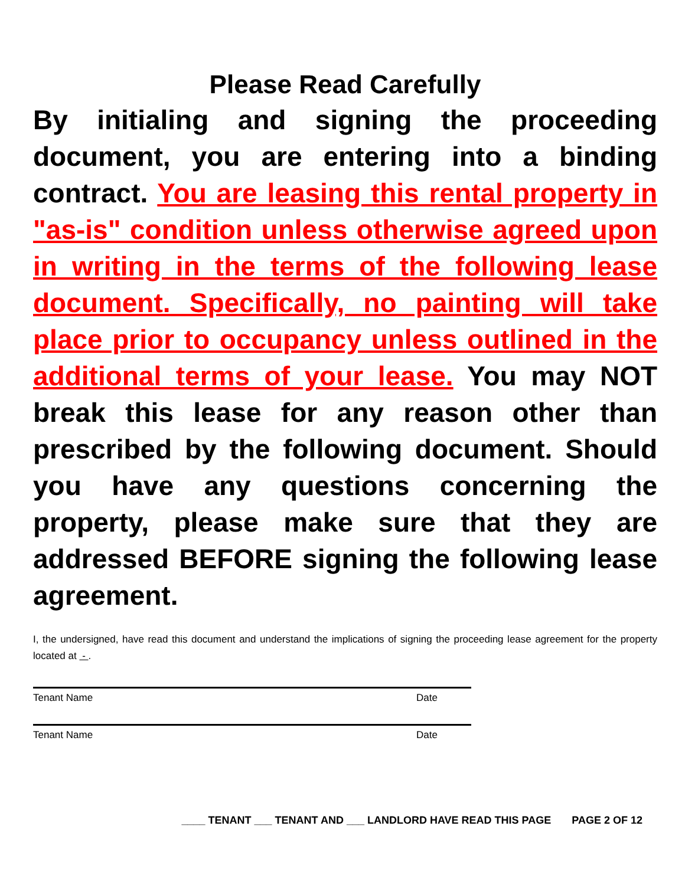Please Read Carefully
By initialing and signing the proceeding document, you are entering into a binding contract. You are leasing this rental property in "as-is" condition unless otherwise agreed upon in writing in the terms of the following lease document. Specifically, no painting will take place prior to occupancy unless outlined in the additional terms of your lease. You may NOT break this lease for any reason other than prescribed by the following document. Should you have any questions concerning the property, please make sure that they are addressed BEFORE signing the following lease agreement.
I, the undersigned, have read this document and understand the implications of signing the proceeding lease agreement for the property located at - .
Tenant Name Date
Tenant Name Date
____ TENANT ___ TENANT AND ___ LANDLORD HAVE READ THIS PAGE PAGE 2 OF 12